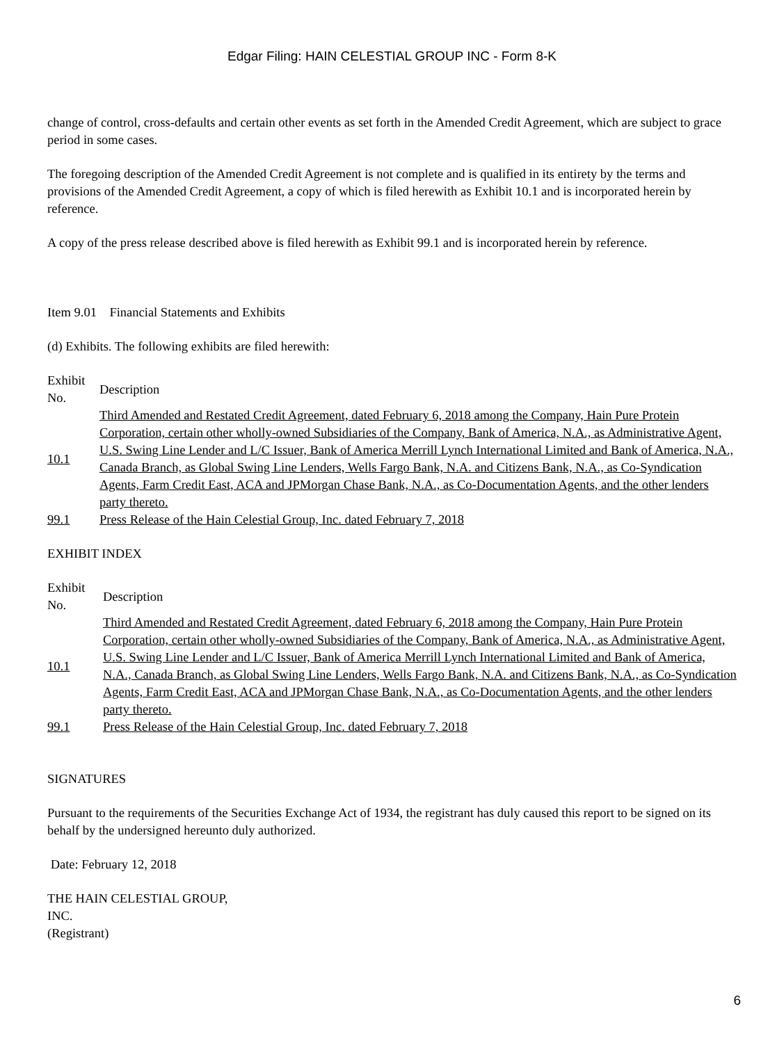Edgar Filing: HAIN CELESTIAL GROUP INC - Form 8-K
change of control, cross-defaults and certain other events as set forth in the Amended Credit Agreement, which are subject to grace period in some cases.
The foregoing description of the Amended Credit Agreement is not complete and is qualified in its entirety by the terms and provisions of the Amended Credit Agreement, a copy of which is filed herewith as Exhibit 10.1 and is incorporated herein by reference.
A copy of the press release described above is filed herewith as Exhibit 99.1 and is incorporated herein by reference.
Item 9.01 Financial Statements and Exhibits
(d) Exhibits. The following exhibits are filed herewith:
| Exhibit No. | Description |
| 10.1 | Third Amended and Restated Credit Agreement, dated February 6, 2018 among the Company, Hain Pure Protein Corporation, certain other wholly-owned Subsidiaries of the Company, Bank of America, N.A., as Administrative Agent, U.S. Swing Line Lender and L/C Issuer, Bank of America Merrill Lynch International Limited and Bank of America, N.A., Canada Branch, as Global Swing Line Lenders, Wells Fargo Bank, N.A. and Citizens Bank, N.A., as Co-Syndication Agents, Farm Credit East, ACA and JPMorgan Chase Bank, N.A., as Co-Documentation Agents, and the other lenders party thereto. |
| 99.1 | Press Release of the Hain Celestial Group, Inc. dated February 7, 2018 |
EXHIBIT INDEX
| Exhibit No. | Description |
| 10.1 | Third Amended and Restated Credit Agreement, dated February 6, 2018 among the Company, Hain Pure Protein Corporation, certain other wholly-owned Subsidiaries of the Company, Bank of America, N.A., as Administrative Agent, U.S. Swing Line Lender and L/C Issuer, Bank of America Merrill Lynch International Limited and Bank of America, N.A., Canada Branch, as Global Swing Line Lenders, Wells Fargo Bank, N.A. and Citizens Bank, N.A., as Co-Syndication Agents, Farm Credit East, ACA and JPMorgan Chase Bank, N.A., as Co-Documentation Agents, and the other lenders party thereto. |
| 99.1 | Press Release of the Hain Celestial Group, Inc. dated February 7, 2018 |
SIGNATURES
Pursuant to the requirements of the Securities Exchange Act of 1934, the registrant has duly caused this report to be signed on its behalf by the undersigned hereunto duly authorized.
Date: February 12, 2018
THE HAIN CELESTIAL GROUP,
INC.
(Registrant)
6